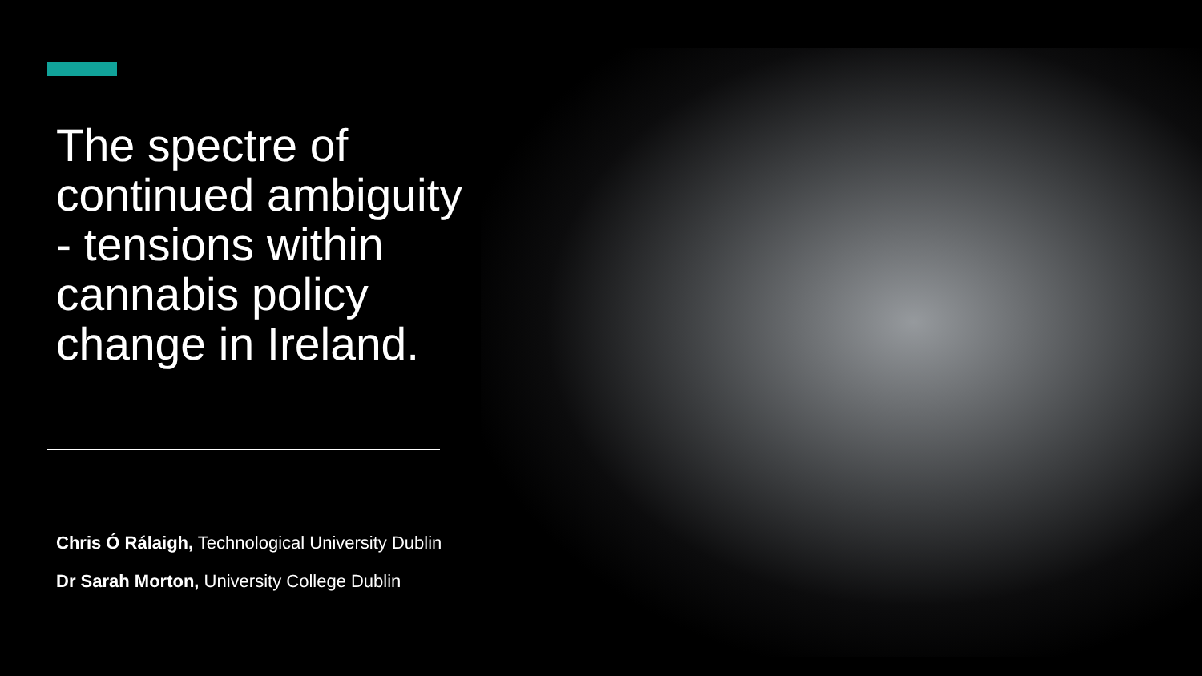The spectre of continued ambiguity - tensions within cannabis policy change in Ireland.
Chris Ó Rálaigh, Technological University Dublin
Dr Sarah Morton, University College Dublin